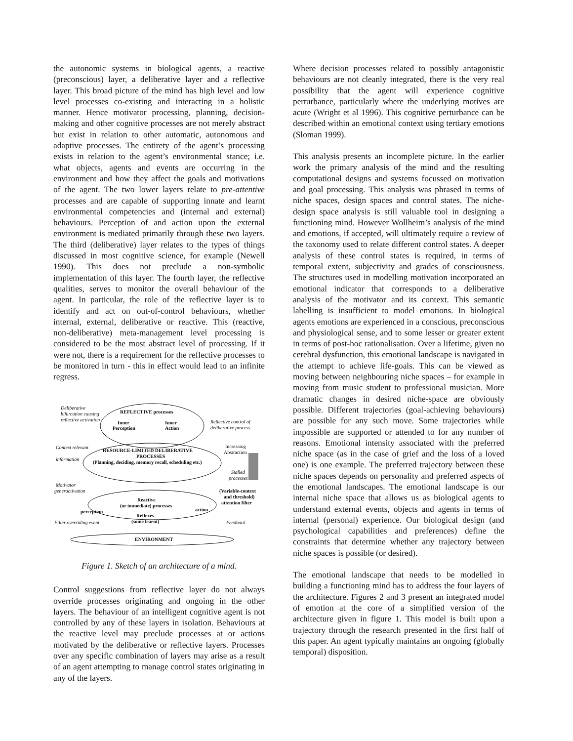the autonomic systems in biological agents, a reactive (preconscious) layer, a deliberative layer and a reflective layer. This broad picture of the mind has high level and low level processes co-existing and interacting in a holistic manner. Hence motivator processing, planning, decision-making and other cognitive processes are not merely abstract but exist in relation to other automatic, autonomous and adaptive processes. The entirety of the agent’s processing exists in relation to the agent’s environmental stance; i.e. what objects, agents and events are occurring in the environment and how they affect the goals and motivations of the agent. The two lower layers relate to pre-attentive processes and are capable of supporting innate and learnt environmental competencies and (internal and external) behaviours. Perception of and action upon the external environment is mediated primarily through these two layers. The third (deliberative) layer relates to the types of things discussed in most cognitive science, for example (Newell 1990). This does not preclude a non-symbolic implementation of this layer. The fourth layer, the reflective qualities, serves to monitor the overall behaviour of the agent. In particular, the role of the reflective layer is to identify and act on out-of-control behaviours, whether internal, external, deliberative or reactive. This (reactive, non-deliberative) meta-management level processing is considered to be the most abstract level of processing. If it were not, there is a requirement for the reflective processes to be monitored in turn - this in effect would lead to an infinite regress.
REFLECTIVE processes
Inner
Perception
Inner
Action
RESOURCE-LIMITED DELIBERATIVE
PROCESSES
(Planning, deciding, memory recall, scheduling etc.)
Reactive
(or immediate) processes
perception
action
Reflexes
(some learnt)
ENVIRONMENT
Deliberative
bifurcation causing
reflective activation
Reflective control of
deliberative process
Context relevant
information
Increasing
Abstraction
Stalled
processes
Motivator
generactivation
(Variable-context
and threshold)
attention filter
Filter overriding event
Feedback
Figure 1. Sketch of an architecture of a mind.
Control suggestions from reflective layer do not always override processes originating and ongoing in the other layers. The behaviour of an intelligent cognitive agent is not controlled by any of these layers in isolation. Behaviours at the reactive level may preclude processes at or actions motivated by the deliberative or reflective layers. Processes over any specific combination of layers may arise as a result of an agent attempting to manage control states originating in any of the layers.
Where decision processes related to possibly antagonistic behaviours are not cleanly integrated, there is the very real possibility that the agent will experience cognitive perturbance, particularly where the underlying motives are acute (Wright et al 1996). This cognitive perturbance can be described within an emotional context using tertiary emotions (Sloman 1999).
This analysis presents an incomplete picture. In the earlier work the primary analysis of the mind and the resulting computational designs and systems focussed on motivation and goal processing. This analysis was phrased in terms of niche spaces, design spaces and control states. The niche-design space analysis is still valuable tool in designing a functioning mind. However Wollheim’s analysis of the mind and emotions, if accepted, will ultimately require a review of the taxonomy used to relate different control states. A deeper analysis of these control states is required, in terms of temporal extent, subjectivity and grades of consciousness. The structures used in modelling motivation incorporated an emotional indicator that corresponds to a deliberative analysis of the motivator and its context. This semantic labelling is insufficient to model emotions. In biological agents emotions are experienced in a conscious, preconscious and physiological sense, and to some lesser or greater extent in terms of post-hoc rationalisation. Over a lifetime, given no cerebral dysfunction, this emotional landscape is navigated in the attempt to achieve life-goals. This can be viewed as moving between neighbouring niche spaces – for example in moving from music student to professional musician. More dramatic changes in desired niche-space are obviously possible. Different trajectories (goal-achieving behaviours) are possible for any such move. Some trajectories while impossible are supported or attended to for any number of reasons. Emotional intensity associated with the preferred niche space (as in the case of grief and the loss of a loved one) is one example. The preferred trajectory between these niche spaces depends on personality and preferred aspects of the emotional landscapes. The emotional landscape is our internal niche space that allows us as biological agents to understand external events, objects and agents in terms of internal (personal) experience. Our biological design (and psychological capabilities and preferences) define the constraints that determine whether any trajectory between niche spaces is possible (or desired).
The emotional landscape that needs to be modelled in building a functioning mind has to address the four layers of the architecture. Figures 2 and 3 present an integrated model of emotion at the core of a simplified version of the architecture given in figure 1. This model is built upon a trajectory through the research presented in the first half of this paper. An agent typically maintains an ongoing (globally temporal) disposition.